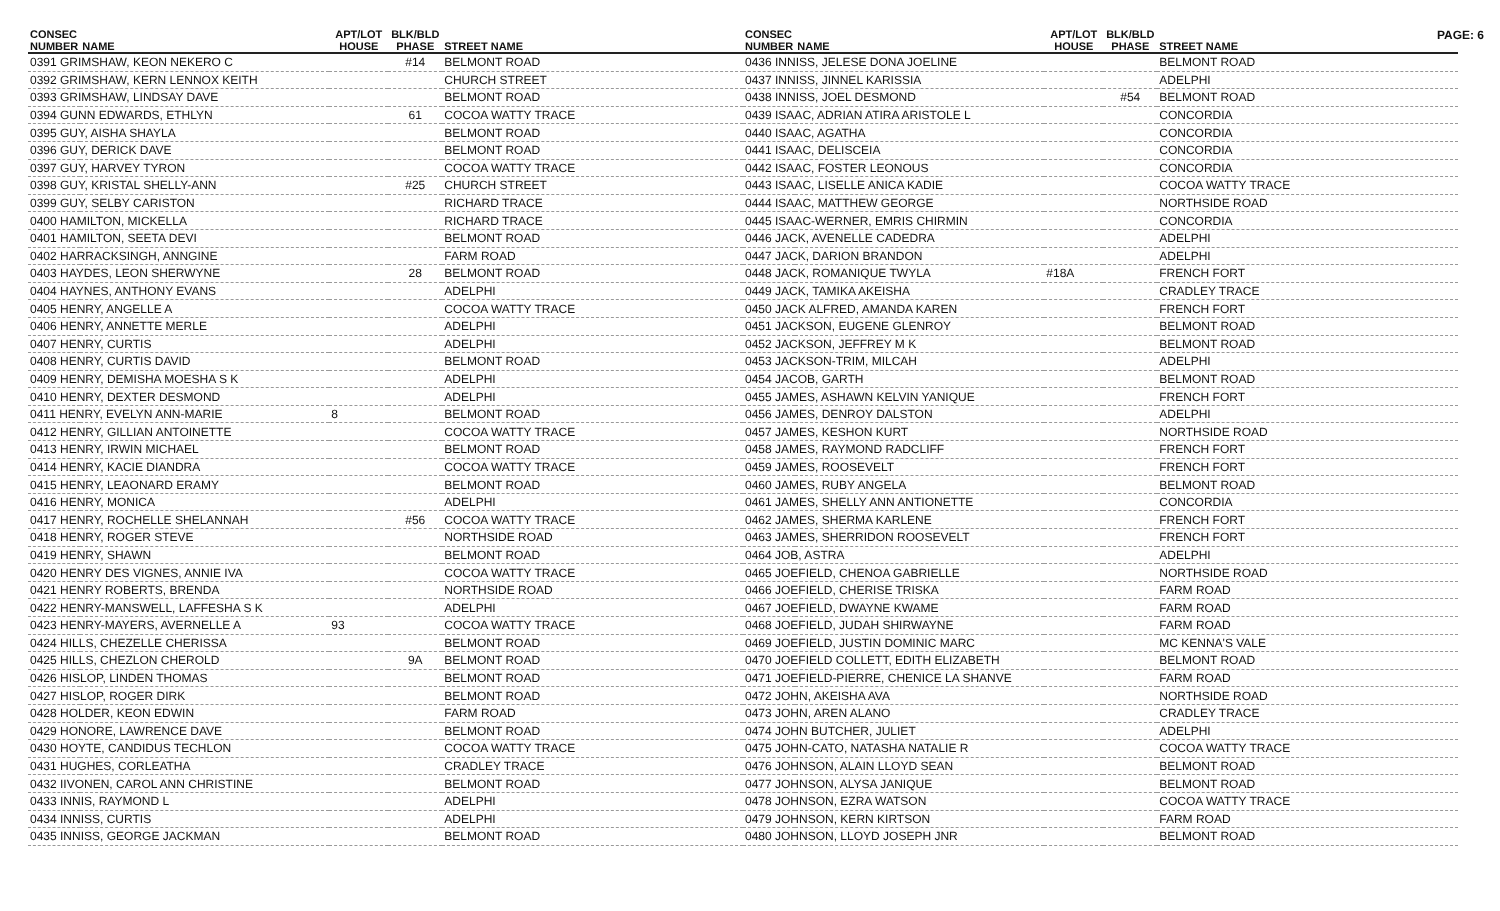PAGE: 6
| CONSEC NUMBER | NAME | APT/LOT HOUSE | BLK/BLD PHASE | STREET NAME |
| --- | --- | --- | --- | --- |
| 0391 GRIMSHAW, KEON NEKERO C | | | #14 | BELMONT ROAD |
| 0392 GRIMSHAW, KERN LENNOX KEITH | | | | CHURCH STREET |
| 0393 GRIMSHAW, LINDSAY DAVE | | | | BELMONT ROAD |
| 0394 GUNN EDWARDS, ETHLYN | | | 61 | COCOA WATTY TRACE |
| 0395 GUY, AISHA SHAYLA | | | | BELMONT ROAD |
| 0396 GUY, DERICK DAVE | | | | BELMONT ROAD |
| 0397 GUY, HARVEY TYRON | | | | COCOA WATTY TRACE |
| 0398 GUY, KRISTAL SHELLY-ANN | | | #25 | CHURCH STREET |
| 0399 GUY, SELBY CARISTON | | | | RICHARD TRACE |
| 0400 HAMILTON, MICKELLA | | | | RICHARD TRACE |
| 0401 HAMILTON, SEETA DEVI | | | | BELMONT ROAD |
| 0402 HARRACKSINGH, ANNGINE | | | | FARM ROAD |
| 0403 HAYDES, LEON SHERWYNE | | | 28 | BELMONT ROAD |
| 0404 HAYNES, ANTHONY EVANS | | | | ADELPHI |
| 0405 HENRY, ANGELLE A | | | | COCOA WATTY TRACE |
| 0406 HENRY, ANNETTE MERLE | | | | ADELPHI |
| 0407 HENRY, CURTIS | | | | ADELPHI |
| 0408 HENRY, CURTIS DAVID | | | | BELMONT ROAD |
| 0409 HENRY, DEMISHA MOESHA S K | | | | ADELPHI |
| 0410 HENRY, DEXTER DESMOND | | | | ADELPHI |
| 0411 HENRY, EVELYN ANN-MARIE | | 8 | | BELMONT ROAD |
| 0412 HENRY, GILLIAN ANTOINETTE | | | | COCOA WATTY TRACE |
| 0413 HENRY, IRWIN MICHAEL | | | | BELMONT ROAD |
| 0414 HENRY, KACIE DIANDRA | | | | COCOA WATTY TRACE |
| 0415 HENRY, LEAONARD ERAMY | | | | BELMONT ROAD |
| 0416 HENRY, MONICA | | | | ADELPHI |
| 0417 HENRY, ROCHELLE SHELANNAH | | | #56 | COCOA WATTY TRACE |
| 0418 HENRY, ROGER STEVE | | | | NORTHSIDE ROAD |
| 0419 HENRY, SHAWN | | | | BELMONT ROAD |
| 0420 HENRY DES VIGNES, ANNIE IVA | | | | COCOA WATTY TRACE |
| 0421 HENRY ROBERTS, BRENDA | | | | NORTHSIDE ROAD |
| 0422 HENRY-MANSWELL, LAFFESHA S K | | | | ADELPHI |
| 0423 HENRY-MAYERS, AVERNELLE A | | 93 | | COCOA WATTY TRACE |
| 0424 HILLS, CHEZELLE CHERISSA | | | | BELMONT ROAD |
| 0425 HILLS, CHEZLON CHEROLD | | | 9A | BELMONT ROAD |
| 0426 HISLOP, LINDEN THOMAS | | | | BELMONT ROAD |
| 0427 HISLOP, ROGER DIRK | | | | BELMONT ROAD |
| 0428 HOLDER, KEON EDWIN | | | | FARM ROAD |
| 0429 HONORE, LAWRENCE DAVE | | | | BELMONT ROAD |
| 0430 HOYTE, CANDIDUS TECHLON | | | | COCOA WATTY TRACE |
| 0431 HUGHES, CORLEATHA | | | | CRADLEY TRACE |
| 0432 IIVONEN, CAROL ANN CHRISTINE | | | | BELMONT ROAD |
| 0433 INNIS, RAYMOND L | | | | ADELPHI |
| 0434 INNISS, CURTIS | | | | ADELPHI |
| 0435 INNISS, GEORGE JACKMAN | | | | BELMONT ROAD |
| CONSEC NUMBER | NAME | APT/LOT HOUSE | BLK/BLD PHASE | STREET NAME |
| --- | --- | --- | --- | --- |
| 0436 INNISS, JELESE DONA JOELINE | | | | BELMONT ROAD |
| 0437 INNISS, JINNEL KARISSIA | | | | ADELPHI |
| 0438 INNISS, JOEL DESMOND | | | #54 | BELMONT ROAD |
| 0439 ISAAC, ADRIAN ATIRA ARISTOLE L | | | | CONCORDIA |
| 0440 ISAAC, AGATHA | | | | CONCORDIA |
| 0441 ISAAC, DELISCEIA | | | | CONCORDIA |
| 0442 ISAAC, FOSTER LEONOUS | | | | CONCORDIA |
| 0443 ISAAC, LISELLE ANICA KADIE | | | | COCOA WATTY TRACE |
| 0444 ISAAC, MATTHEW GEORGE | | | | NORTHSIDE ROAD |
| 0445 ISAAC-WERNER, EMRIS CHIRMIN | | | | CONCORDIA |
| 0446 JACK, AVENELLE CADEDRA | | | | ADELPHI |
| 0447 JACK, DARION BRANDON | | | | ADELPHI |
| 0448 JACK, ROMANIQUE TWYLA | | #18A | | FRENCH FORT |
| 0449 JACK, TAMIKA AKEISHA | | | | CRADLEY TRACE |
| 0450 JACK ALFRED, AMANDA KAREN | | | | FRENCH FORT |
| 0451 JACKSON, EUGENE GLENROY | | | | BELMONT ROAD |
| 0452 JACKSON, JEFFREY M K | | | | BELMONT ROAD |
| 0453 JACKSON-TRIM, MILCAH | | | | ADELPHI |
| 0454 JACOB, GARTH | | | | BELMONT ROAD |
| 0455 JAMES, ASHAWN KELVIN YANIQUE | | | | FRENCH FORT |
| 0456 JAMES, DENROY DALSTON | | | | ADELPHI |
| 0457 JAMES, KESHON KURT | | | | NORTHSIDE ROAD |
| 0458 JAMES, RAYMOND RADCLIFF | | | | FRENCH FORT |
| 0459 JAMES, ROOSEVELT | | | | FRENCH FORT |
| 0460 JAMES, RUBY ANGELA | | | | BELMONT ROAD |
| 0461 JAMES, SHELLY ANN ANTIONETTE | | | | CONCORDIA |
| 0462 JAMES, SHERMA KARLENE | | | | FRENCH FORT |
| 0463 JAMES, SHERRIDON ROOSEVELT | | | | FRENCH FORT |
| 0464 JOB, ASTRA | | | | ADELPHI |
| 0465 JOEFIELD, CHENOA GABRIELLE | | | | NORTHSIDE ROAD |
| 0466 JOEFIELD, CHERISE TRISKA | | | | FARM ROAD |
| 0467 JOEFIELD, DWAYNE KWAME | | | | FARM ROAD |
| 0468 JOEFIELD, JUDAH SHIRWAYNE | | | | FARM ROAD |
| 0469 JOEFIELD, JUSTIN DOMINIC MARC | | | | MC KENNA'S VALE |
| 0470 JOEFIELD COLLETT, EDITH ELIZABETH | | | | BELMONT ROAD |
| 0471 JOEFIELD-PIERRE, CHENICE LA SHANVE | | | | FARM ROAD |
| 0472 JOHN, AKEISHA AVA | | | | NORTHSIDE ROAD |
| 0473 JOHN, AREN ALANO | | | | CRADLEY TRACE |
| 0474 JOHN BUTCHER, JULIET | | | | ADELPHI |
| 0475 JOHN-CATO, NATASHA NATALIE R | | | | COCOA WATTY TRACE |
| 0476 JOHNSON, ALAIN LLOYD SEAN | | | | BELMONT ROAD |
| 0477 JOHNSON, ALYSA JANIQUE | | | | BELMONT ROAD |
| 0478 JOHNSON, EZRA WATSON | | | | COCOA WATTY TRACE |
| 0479 JOHNSON, KERN KIRTSON | | | | FARM ROAD |
| 0480 JOHNSON, LLOYD JOSEPH JNR | | | | BELMONT ROAD |